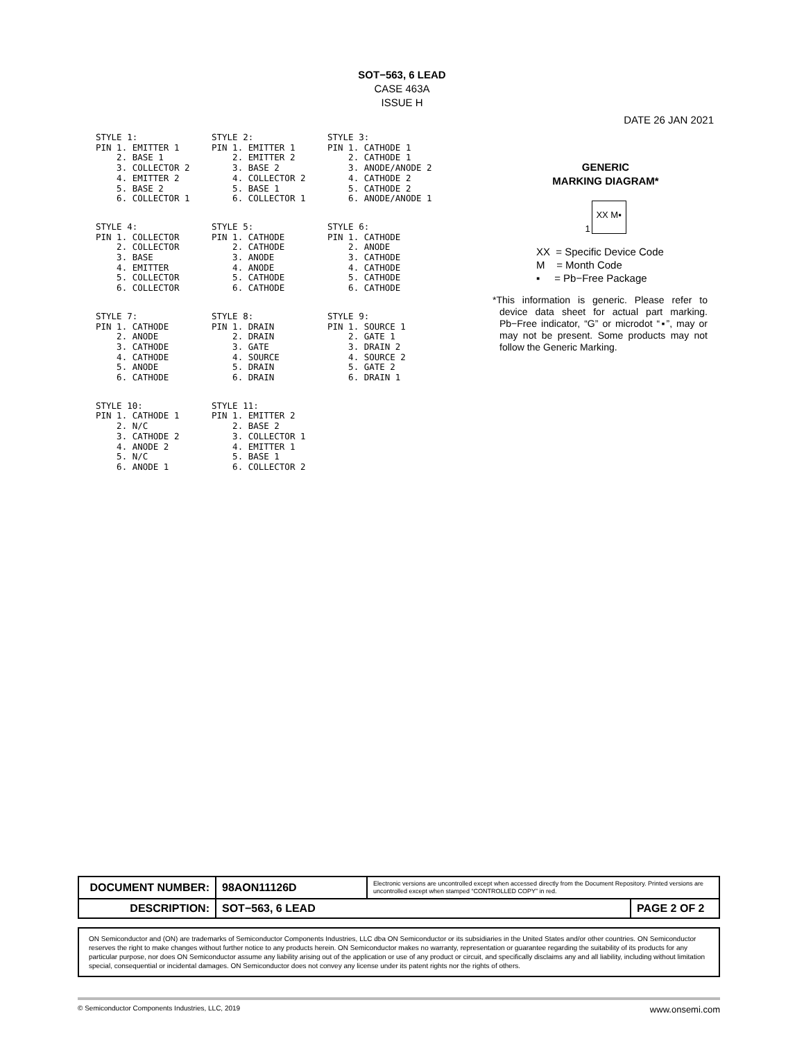SOT−563, 6 LEAD
CASE 463A
ISSUE H
DATE 26 JAN 2021
STYLE 1: PIN 1. EMITTER 1 2. BASE 1 3. COLLECTOR 2 4. EMITTER 2 5. BASE 2 6. COLLECTOR 1
STYLE 2: PIN 1. EMITTER 1 2. EMITTER 2 3. BASE 2 4. COLLECTOR 2 5. BASE 1 6. COLLECTOR 1
STYLE 3: PIN 1. CATHODE 1 2. CATHODE 1 3. ANODE/ANODE 2 4. CATHODE 2 5. CATHODE 2 6. ANODE/ANODE 1
STYLE 4: PIN 1. COLLECTOR 2. COLLECTOR 3. BASE 4. EMITTER 5. COLLECTOR 6. COLLECTOR
STYLE 5: PIN 1. CATHODE 2. CATHODE 3. ANODE 4. ANODE 5. CATHODE 6. CATHODE
STYLE 6: PIN 1. CATHODE 2. ANODE 3. CATHODE 4. CATHODE 5. CATHODE 6. CATHODE
STYLE 7: PIN 1. CATHODE 2. ANODE 3. CATHODE 4. CATHODE 5. ANODE 6. CATHODE
STYLE 8: PIN 1. DRAIN 2. DRAIN 3. GATE 4. SOURCE 5. DRAIN 6. DRAIN
STYLE 9: PIN 1. SOURCE 1 2. GATE 1 3. DRAIN 2 4. SOURCE 2 5. GATE 2 6. DRAIN 1
STYLE 10: PIN 1. CATHODE 1 2. N/C 3. CATHODE 2 4. ANODE 2 5. N/C 6. ANODE 1
STYLE 11: PIN 1. EMITTER 2 2. BASE 2 3. COLLECTOR 1 4. EMITTER 1 5. BASE 1 6. COLLECTOR 2
GENERIC
MARKING DIAGRAM*
1
XX M▪
XX = Specific Device Code
M = Month Code
▪ = Pb−Free Package
*This information is generic. Please refer to device data sheet for actual part marking. Pb−Free indicator, “G” or microdot “▪”, may or may not be present. Some products may not follow the Generic Marking.
| DOCUMENT NUMBER: | 98AON11126D | Electronic versions are uncontrolled except when accessed directly from the Document Repository. Printed versions are uncontrolled except when stamped “CONTROLLED COPY” in red. | |
| DESCRIPTION: | SOT−563, 6 LEAD | | PAGE 2 OF 2 |
ON Semiconductor and (ON) are trademarks of Semiconductor Components Industries, LLC dba ON Semiconductor or its subsidiaries in the United States and/or other countries. ON Semiconductor reserves the right to make changes without further notice to any products herein. ON Semiconductor makes no warranty, representation or guarantee regarding the suitability of its products for any particular purpose, nor does ON Semiconductor assume any liability arising out of the application or use of any product or circuit, and specifically disclaims any and all liability, including without limitation special, consequential or incidental damages. ON Semiconductor does not convey any license under its patent rights nor the rights of others.
© Semiconductor Components Industries, LLC, 2019 www.onsemi.com